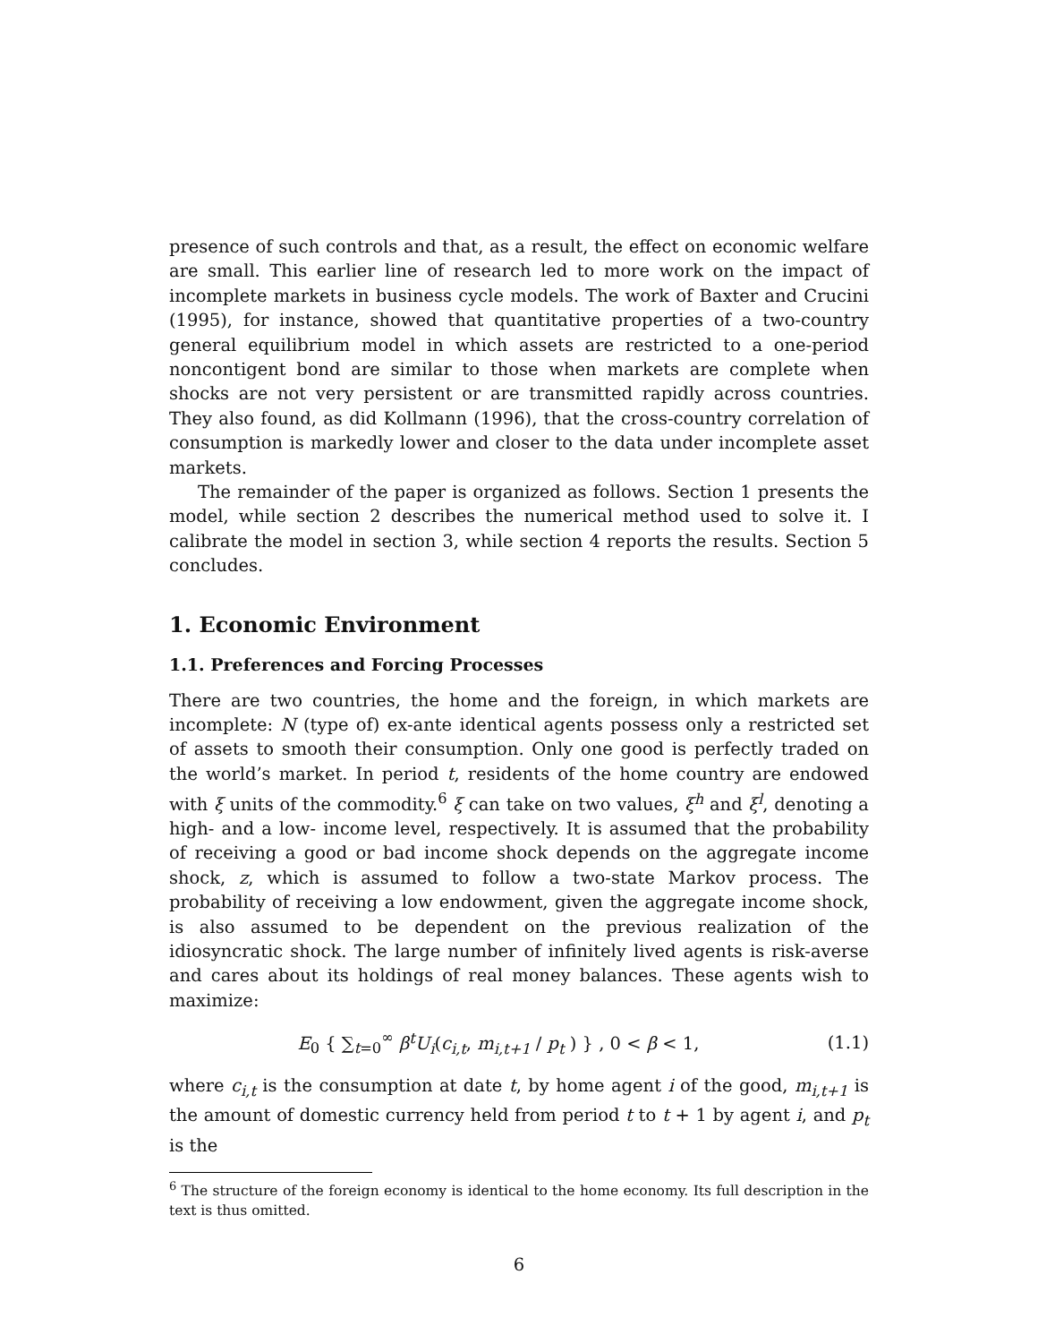presence of such controls and that, as a result, the effect on economic welfare are small. This earlier line of research led to more work on the impact of incomplete markets in business cycle models. The work of Baxter and Crucini (1995), for instance, showed that quantitative properties of a two-country general equilibrium model in which assets are restricted to a one-period noncontigent bond are similar to those when markets are complete when shocks are not very persistent or are transmitted rapidly across countries. They also found, as did Kollmann (1996), that the cross-country correlation of consumption is markedly lower and closer to the data under incomplete asset markets.
The remainder of the paper is organized as follows. Section 1 presents the model, while section 2 describes the numerical method used to solve it. I calibrate the model in section 3, while section 4 reports the results. Section 5 concludes.
1. Economic Environment
1.1. Preferences and Forcing Processes
There are two countries, the home and the foreign, in which markets are incomplete: N (type of) ex-ante identical agents possess only a restricted set of assets to smooth their consumption. Only one good is perfectly traded on the world’s market. In period t, residents of the home country are endowed with ξ units of the commodity.<sup>6</sup> ξ can take on two values, ξ<sup>h</sup> and ξ<sup>l</sup>, denoting a high- and a low- income level, respectively. It is assumed that the probability of receiving a good or bad income shock depends on the aggregate income shock, z, which is assumed to follow a two-state Markov process. The probability of receiving a low endowment, given the aggregate income shock, is also assumed to be dependent on the previous realization of the idiosyncratic shock. The large number of infinitely lived agents is risk-averse and cares about its holdings of real money balances. These agents wish to maximize:
E<sub>0</sub> { ∑<sub>t=0</sub><sup>∞</sup> β<sup>t</sup>U<sub>i</sub>(c<sub>i,t</sub>, m<sub>i,t+1</sub> / p<sub>t</sub> ) } , 0 < β < 1, (1.1)
where c<sub>i,t</sub> is the consumption at date t, by home agent i of the good, m<sub>i,t+1</sub> is the amount of domestic currency held from period t to t + 1 by agent i, and p<sub>t</sub> is the
<sup>6</sup> The structure of the foreign economy is identical to the home economy. Its full description in the text is thus omitted.
6